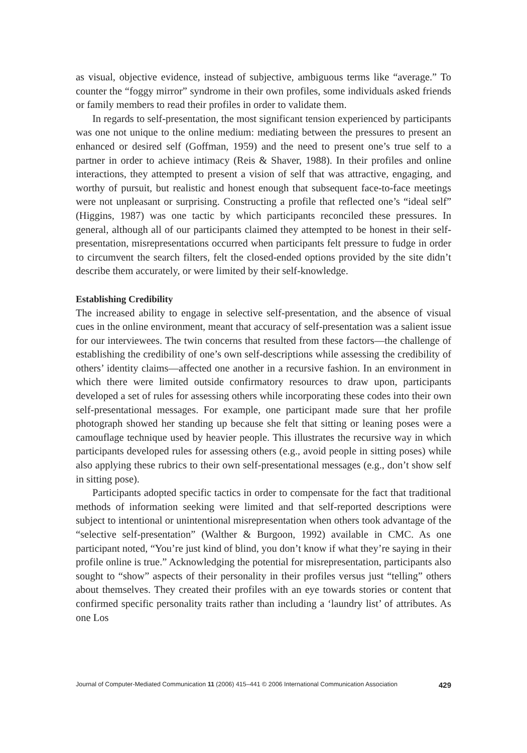as visual, objective evidence, instead of subjective, ambiguous terms like “average.” To counter the “foggy mirror” syndrome in their own profiles, some individuals asked friends or family members to read their profiles in order to validate them.
In regards to self-presentation, the most significant tension experienced by participants was one not unique to the online medium: mediating between the pressures to present an enhanced or desired self (Goffman, 1959) and the need to present one’s true self to a partner in order to achieve intimacy (Reis & Shaver, 1988). In their profiles and online interactions, they attempted to present a vision of self that was attractive, engaging, and worthy of pursuit, but realistic and honest enough that subsequent face-to-face meetings were not unpleasant or surprising. Constructing a profile that reflected one’s “ideal self” (Higgins, 1987) was one tactic by which participants reconciled these pressures. In general, although all of our participants claimed they attempted to be honest in their self-presentation, misrepresentations occurred when participants felt pressure to fudge in order to circumvent the search filters, felt the closed-ended options provided by the site didn’t describe them accurately, or were limited by their self-knowledge.
Establishing Credibility
The increased ability to engage in selective self-presentation, and the absence of visual cues in the online environment, meant that accuracy of self-presentation was a salient issue for our interviewees. The twin concerns that resulted from these factors—the challenge of establishing the credibility of one’s own self-descriptions while assessing the credibility of others’ identity claims—affected one another in a recursive fashion. In an environment in which there were limited outside confirmatory resources to draw upon, participants developed a set of rules for assessing others while incorporating these codes into their own self-presentational messages. For example, one participant made sure that her profile photograph showed her standing up because she felt that sitting or leaning poses were a camouflage technique used by heavier people. This illustrates the recursive way in which participants developed rules for assessing others (e.g., avoid people in sitting poses) while also applying these rubrics to their own self-presentational messages (e.g., don’t show self in sitting pose).
Participants adopted specific tactics in order to compensate for the fact that traditional methods of information seeking were limited and that self-reported descriptions were subject to intentional or unintentional misrepresentation when others took advantage of the “selective self-presentation” (Walther & Burgoon, 1992) available in CMC. As one participant noted, “You’re just kind of blind, you don’t know if what they’re saying in their profile online is true.” Acknowledging the potential for misrepresentation, participants also sought to “show” aspects of their personality in their profiles versus just “telling” others about themselves. They created their profiles with an eye towards stories or content that confirmed specific personality traits rather than including a ‘laundry list’ of attributes. As one Los
Journal of Computer-Mediated Communication 11 (2006) 415–441 © 2006 International Communication Association 429